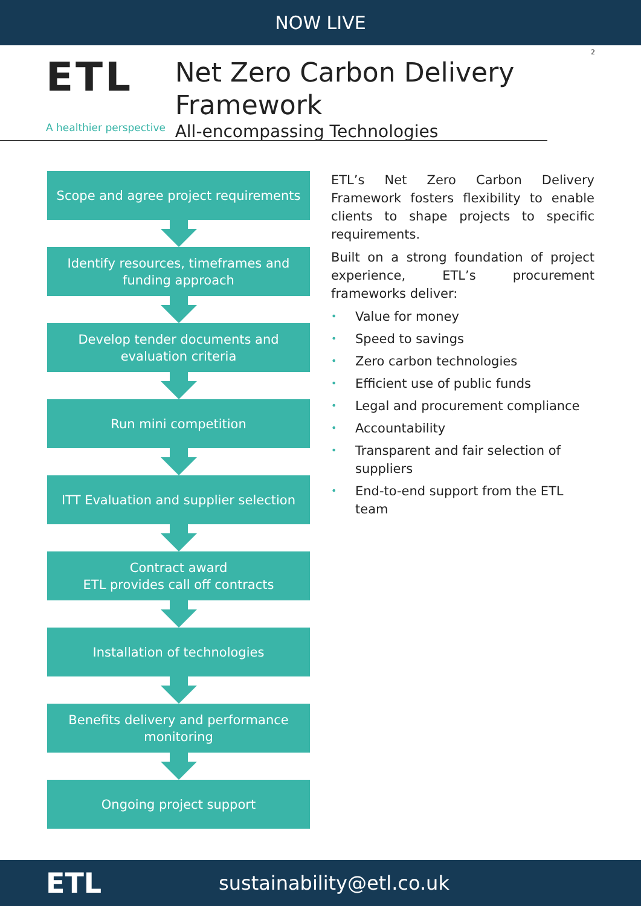NOW LIVE
2
ETL
A healthier perspective
Net Zero Carbon Delivery Framework
All-encompassing Technologies
Scope and agree project requirements
Identify resources, timeframes and
funding approach
Develop tender documents and
evaluation criteria
Run mini competition
ITT Evaluation and supplier selection
Contract award
ETL provides call off contracts
Installation of technologies
Benefits delivery and performance
monitoring
Ongoing project support
ETL’s Net Zero Carbon Delivery Framework fosters flexibility to enable clients to shape projects to specific requirements.
Built on a strong foundation of project experience, ETL’s procurement frameworks deliver:
• Value for money
• Speed to savings
• Zero carbon technologies
• Efficient use of public funds
• Legal and procurement compliance
• Accountability
• Transparent and fair selection of suppliers
• End-to-end support from the ETL team
ETL
sustainability@etl.co.uk